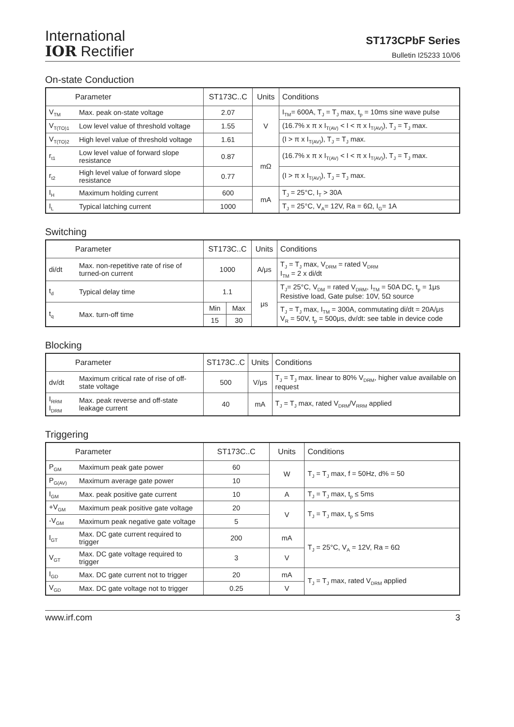International
IOR Rectifier
ST173CPbF Series
Bulletin I25233 10/06
On-state Conduction
| Parameter | | ST173C..C | Units | Conditions |
| --- | --- | --- | --- | --- |
| V<sub>TM</sub> | Max. peak on-state voltage | 2.07 | V | I<sub>TM</sub>= 600A, T<sub>J</sub> = T<sub>J</sub> max, t<sub>p</sub> = 10ms sine wave pulse |
| V<sub>T(TO)1</sub> | Low level value of threshold voltage | 1.55 | | (16.7% x π x I<sub>T(AV)</sub> < I < π x I<sub>T(AV)</sub>), T<sub>J</sub> = T<sub>J</sub> max. |
| V<sub>T(TO)2</sub> | High level value of threshold voltage | 1.61 | | (I > π x I<sub>T(AV)</sub>), T<sub>J</sub> = T<sub>J</sub> max. |
| r<sub>t1</sub> | Low level value of forward slope resistance | 0.87 | mΩ | (16.7% x π x I<sub>T(AV)</sub> < I < π x I<sub>T(AV)</sub>), T<sub>J</sub> = T<sub>J</sub> max. |
| r<sub>t2</sub> | High level value of forward slope resistance | 0.77 | | (I > π x I<sub>T(AV)</sub>), T<sub>J</sub> = T<sub>J</sub> max. |
| I<sub>H</sub> | Maximum holding current | 600 | mA | T<sub>J</sub> = 25°C, I<sub>T</sub> > 30A |
| I<sub>L</sub> | Typical latching current | 1000 | | T<sub>J</sub> = 25°C, V<sub>A</sub>= 12V, Ra = 6Ω, I<sub>G</sub>= 1A |
Switching
| Parameter | | ST173C..C | | Units | Conditions |
| --- | --- | --- | --- | --- | --- |
| di/dt | Max. non-repetitive rate of rise of turned-on current | 1000 | | A/μs | T<sub>J</sub> = T<sub>J</sub> max, V<sub>DRM</sub> = rated V<sub>DRM</sub> I<sub>TM</sub> = 2 x di/dt |
| t<sub>d</sub> | Typical delay time | 1.1 | | μs | T<sub>J</sub>= 25°C, V<sub>DM</sub> = rated V<sub>DRM</sub>, I<sub>TM</sub> = 50A DC, t<sub>p</sub> = 1μs Resistive load, Gate pulse: 10V, 5Ω source |
| t<sub>q</sub> | Max. turn-off time | Min | Max | | T<sub>J</sub> = T<sub>J</sub> max, I<sub>TM</sub> = 300A, commutating di/dt = 20A/μs V<sub>R</sub> = 50V, t<sub>p</sub> = 500μs, dv/dt: see table in device code |
| | | 15 | 30 | | |
Blocking
| Parameter | | ST173C..C | Units | Conditions |
| --- | --- | --- | --- | --- |
| dv/dt | Maximum critical rate of rise of off-state voltage | 500 | V/μs | T<sub>J</sub> = T<sub>J</sub> max. linear to 80% V<sub>DRM</sub>, higher value available on request |
| I<sub>RRM</sub> I<sub>DRM</sub> | Max. peak reverse and off-state leakage current | 40 | mA | T<sub>J</sub> = T<sub>J</sub> max, rated V<sub>DRM</sub>/V<sub>RRM</sub> applied |
Triggering
| Parameter | | ST173C..C | Units | Conditions |
| --- | --- | --- | --- | --- |
| P<sub>GM</sub> | Maximum peak gate power | 60 | W | T<sub>J</sub> = T<sub>J</sub> max, f = 50Hz, d% = 50 |
| P<sub>G(AV)</sub> | Maximum average gate power | 10 | | |
| I<sub>GM</sub> | Max. peak positive gate current | 10 | A | T<sub>J</sub> = T<sub>J</sub> max, t<sub>p</sub> ≤ 5ms |
| +V<sub>GM</sub> | Maximum peak positive gate voltage | 20 | V | T<sub>J</sub> = T<sub>J</sub> max, t<sub>p</sub> ≤ 5ms |
| -V<sub>GM</sub> | Maximum peak negative gate voltage | 5 | | |
| I<sub>GT</sub> | Max. DC gate current required to trigger | 200 | mA | T<sub>J</sub> = 25°C, V<sub>A</sub> = 12V, Ra = 6Ω |
| V<sub>GT</sub> | Max. DC gate voltage required to trigger | 3 | V | |
| I<sub>GD</sub> | Max. DC gate current not to trigger | 20 | mA | T<sub>J</sub> = T<sub>J</sub> max, rated V<sub>DRM</sub> applied |
| V<sub>GD</sub> | Max. DC gate voltage not to trigger | 0.25 | V | |
www.irf.com 3